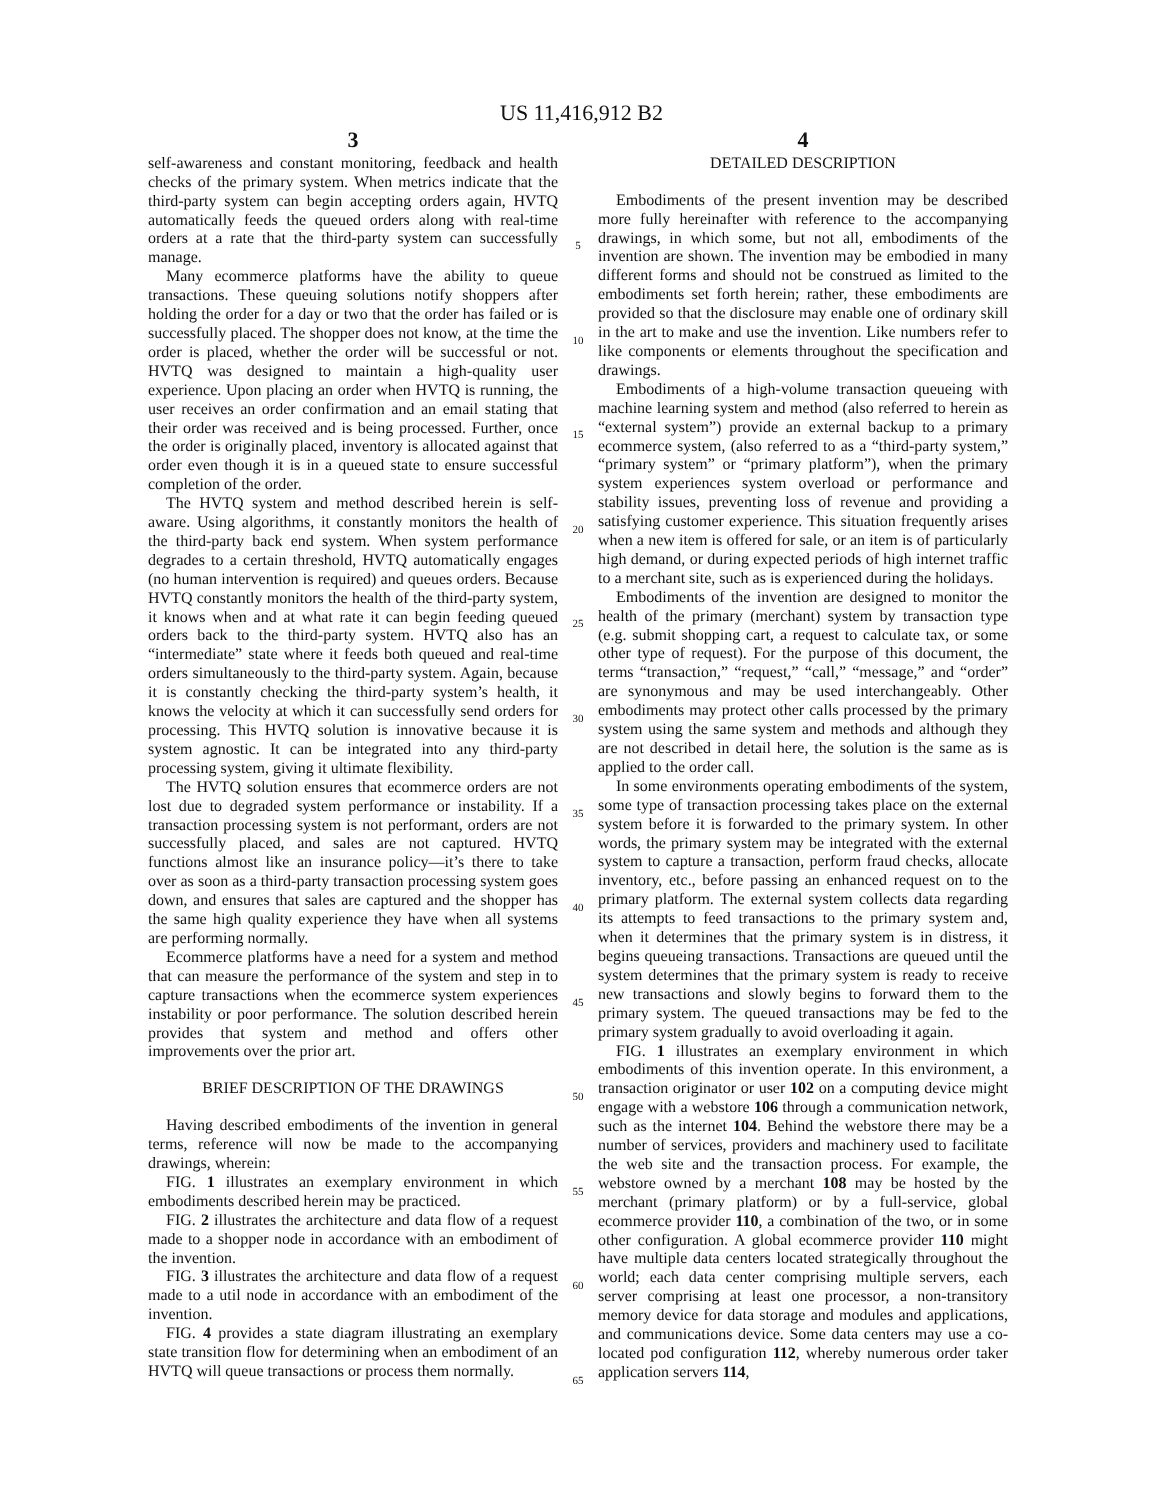US 11,416,912 B2
3
self-awareness and constant monitoring, feedback and health checks of the primary system. When metrics indicate that the third-party system can begin accepting orders again, HVTQ automatically feeds the queued orders along with real-time orders at a rate that the third-party system can successfully manage.
Many ecommerce platforms have the ability to queue transactions. These queuing solutions notify shoppers after holding the order for a day or two that the order has failed or is successfully placed. The shopper does not know, at the time the order is placed, whether the order will be successful or not. HVTQ was designed to maintain a high-quality user experience. Upon placing an order when HVTQ is running, the user receives an order confirmation and an email stating that their order was received and is being processed. Further, once the order is originally placed, inventory is allocated against that order even though it is in a queued state to ensure successful completion of the order.
The HVTQ system and method described herein is self-aware. Using algorithms, it constantly monitors the health of the third-party back end system. When system performance degrades to a certain threshold, HVTQ automatically engages (no human intervention is required) and queues orders. Because HVTQ constantly monitors the health of the third-party system, it knows when and at what rate it can begin feeding queued orders back to the third-party system. HVTQ also has an “intermediate” state where it feeds both queued and real-time orders simultaneously to the third-party system. Again, because it is constantly checking the third-party system’s health, it knows the velocity at which it can successfully send orders for processing. This HVTQ solution is innovative because it is system agnostic. It can be integrated into any third-party processing system, giving it ultimate flexibility.
The HVTQ solution ensures that ecommerce orders are not lost due to degraded system performance or instability. If a transaction processing system is not performant, orders are not successfully placed, and sales are not captured. HVTQ functions almost like an insurance policy—it’s there to take over as soon as a third-party transaction processing system goes down, and ensures that sales are captured and the shopper has the same high quality experience they have when all systems are performing normally.
Ecommerce platforms have a need for a system and method that can measure the performance of the system and step in to capture transactions when the ecommerce system experiences instability or poor performance. The solution described herein provides that system and method and offers other improvements over the prior art.
BRIEF DESCRIPTION OF THE DRAWINGS
Having described embodiments of the invention in general terms, reference will now be made to the accompanying drawings, wherein:
FIG. 1 illustrates an exemplary environment in which embodiments described herein may be practiced.
FIG. 2 illustrates the architecture and data flow of a request made to a shopper node in accordance with an embodiment of the invention.
FIG. 3 illustrates the architecture and data flow of a request made to a util node in accordance with an embodiment of the invention.
FIG. 4 provides a state diagram illustrating an exemplary state transition flow for determining when an embodiment of an HVTQ will queue transactions or process them normally.
5
10
15
20
25
30
35
40
45
50
55
60
65
4
DETAILED DESCRIPTION
Embodiments of the present invention may be described more fully hereinafter with reference to the accompanying drawings, in which some, but not all, embodiments of the invention are shown. The invention may be embodied in many different forms and should not be construed as limited to the embodiments set forth herein; rather, these embodiments are provided so that the disclosure may enable one of ordinary skill in the art to make and use the invention. Like numbers refer to like components or elements throughout the specification and drawings.
Embodiments of a high-volume transaction queueing with machine learning system and method (also referred to herein as “external system”) provide an external backup to a primary ecommerce system, (also referred to as a “third-party system,” “primary system” or “primary platform”), when the primary system experiences system overload or performance and stability issues, preventing loss of revenue and providing a satisfying customer experience. This situation frequently arises when a new item is offered for sale, or an item is of particularly high demand, or during expected periods of high internet traffic to a merchant site, such as is experienced during the holidays.
Embodiments of the invention are designed to monitor the health of the primary (merchant) system by transaction type (e.g. submit shopping cart, a request to calculate tax, or some other type of request). For the purpose of this document, the terms “transaction,” “request,” “call,” “message,” and “order” are synonymous and may be used interchangeably. Other embodiments may protect other calls processed by the primary system using the same system and methods and although they are not described in detail here, the solution is the same as is applied to the order call.
In some environments operating embodiments of the system, some type of transaction processing takes place on the external system before it is forwarded to the primary system. In other words, the primary system may be integrated with the external system to capture a transaction, perform fraud checks, allocate inventory, etc., before passing an enhanced request on to the primary platform. The external system collects data regarding its attempts to feed transactions to the primary system and, when it determines that the primary system is in distress, it begins queueing transactions. Transactions are queued until the system determines that the primary system is ready to receive new transactions and slowly begins to forward them to the primary system. The queued transactions may be fed to the primary system gradually to avoid overloading it again.
FIG. 1 illustrates an exemplary environment in which embodiments of this invention operate. In this environment, a transaction originator or user 102 on a computing device might engage with a webstore 106 through a communication network, such as the internet 104. Behind the webstore there may be a number of services, providers and machinery used to facilitate the web site and the transaction process. For example, the webstore owned by a merchant 108 may be hosted by the merchant (primary platform) or by a full-service, global ecommerce provider 110, a combination of the two, or in some other configuration. A global ecommerce provider 110 might have multiple data centers located strategically throughout the world; each data center comprising multiple servers, each server comprising at least one processor, a non-transitory memory device for data storage and modules and applications, and communications device. Some data centers may use a co-located pod configuration 112, whereby numerous order taker application servers 114,